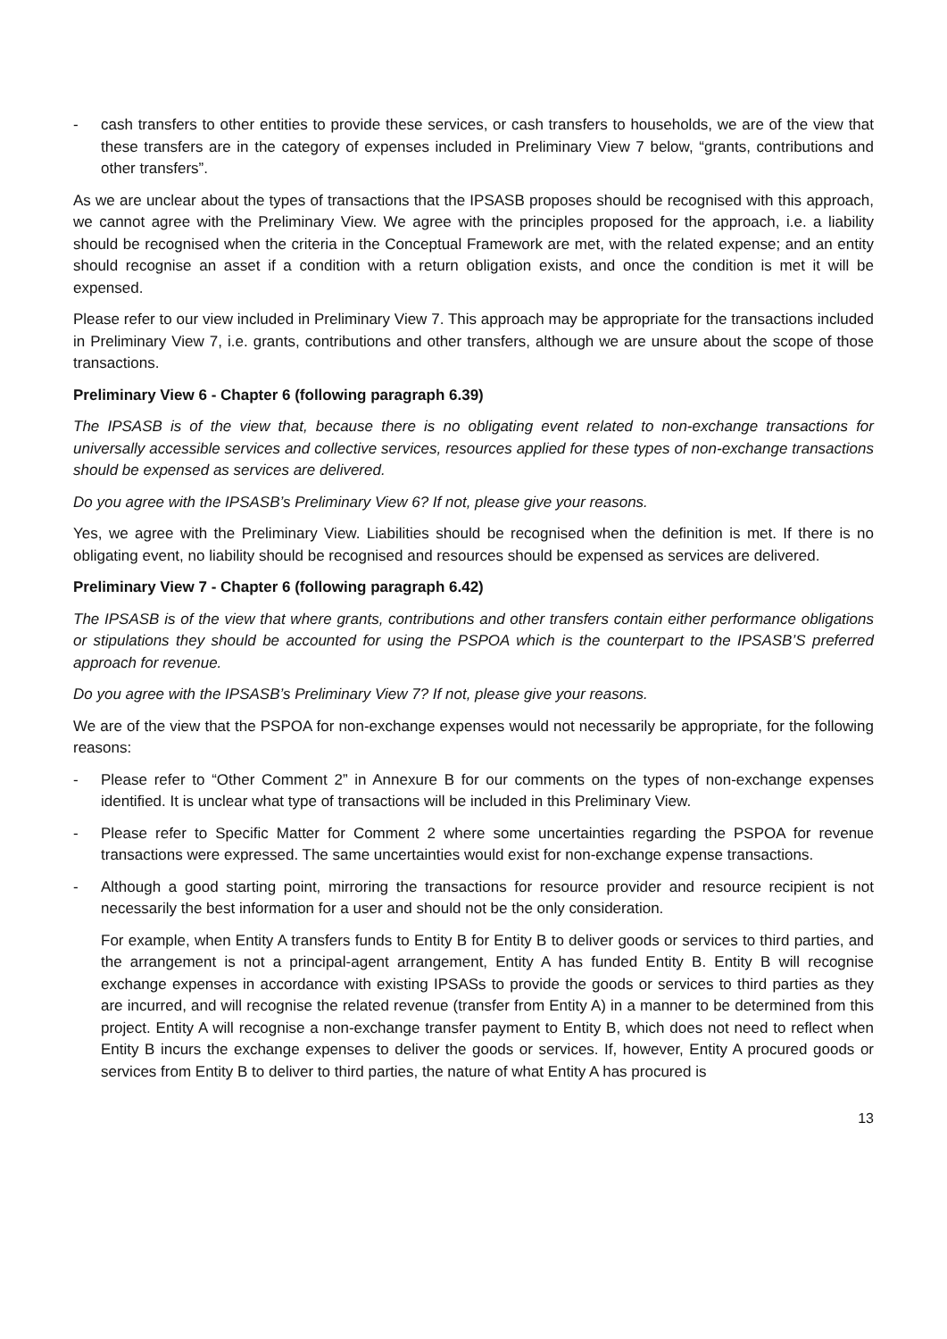- cash transfers to other entities to provide these services, or cash transfers to households, we are of the view that these transfers are in the category of expenses included in Preliminary View 7 below, “grants, contributions and other transfers”.
As we are unclear about the types of transactions that the IPSASB proposes should be recognised with this approach, we cannot agree with the Preliminary View. We agree with the principles proposed for the approach, i.e. a liability should be recognised when the criteria in the Conceptual Framework are met, with the related expense; and an entity should recognise an asset if a condition with a return obligation exists, and once the condition is met it will be expensed.
Please refer to our view included in Preliminary View 7. This approach may be appropriate for the transactions included in Preliminary View 7, i.e. grants, contributions and other transfers, although we are unsure about the scope of those transactions.
Preliminary View 6 - Chapter 6 (following paragraph 6.39)
The IPSASB is of the view that, because there is no obligating event related to non-exchange transactions for universally accessible services and collective services, resources applied for these types of non-exchange transactions should be expensed as services are delivered.
Do you agree with the IPSASB’s Preliminary View 6? If not, please give your reasons.
Yes, we agree with the Preliminary View. Liabilities should be recognised when the definition is met. If there is no obligating event, no liability should be recognised and resources should be expensed as services are delivered.
Preliminary View 7 - Chapter 6 (following paragraph 6.42)
The IPSASB is of the view that where grants, contributions and other transfers contain either performance obligations or stipulations they should be accounted for using the PSPOA which is the counterpart to the IPSASB’S preferred approach for revenue.
Do you agree with the IPSASB’s Preliminary View 7? If not, please give your reasons.
We are of the view that the PSPOA for non-exchange expenses would not necessarily be appropriate, for the following reasons:
- Please refer to “Other Comment 2” in Annexure B for our comments on the types of non-exchange expenses identified. It is unclear what type of transactions will be included in this Preliminary View.
- Please refer to Specific Matter for Comment 2 where some uncertainties regarding the PSPOA for revenue transactions were expressed. The same uncertainties would exist for non-exchange expense transactions.
- Although a good starting point, mirroring the transactions for resource provider and resource recipient is not necessarily the best information for a user and should not be the only consideration.
For example, when Entity A transfers funds to Entity B for Entity B to deliver goods or services to third parties, and the arrangement is not a principal-agent arrangement, Entity A has funded Entity B. Entity B will recognise exchange expenses in accordance with existing IPSASs to provide the goods or services to third parties as they are incurred, and will recognise the related revenue (transfer from Entity A) in a manner to be determined from this project. Entity A will recognise a non-exchange transfer payment to Entity B, which does not need to reflect when Entity B incurs the exchange expenses to deliver the goods or services. If, however, Entity A procured goods or services from Entity B to deliver to third parties, the nature of what Entity A has procured is
13